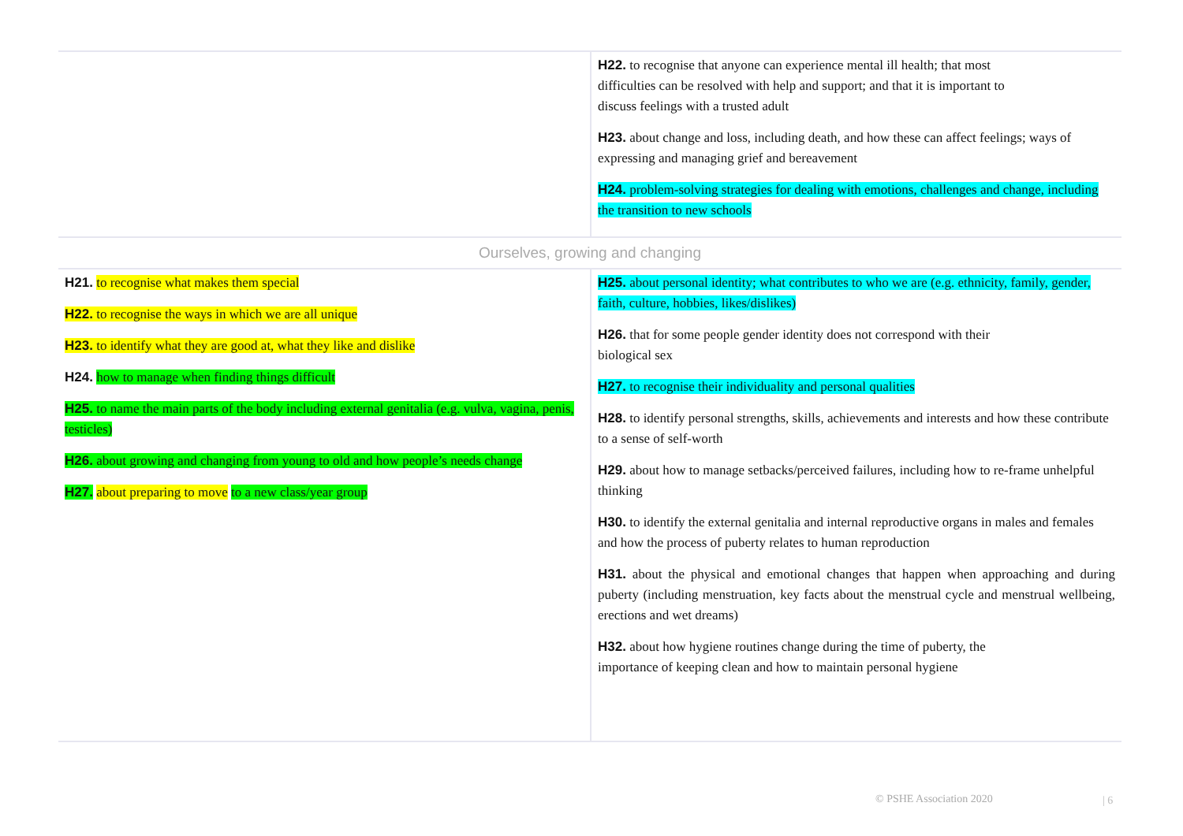| | H22. to recognise that anyone can experience mental ill health; that most difficulties can be resolved with help and support; and that it is important to discuss feelings with a trusted adult H23. about change and loss, including death, and how these can affect feelings; ways of expressing and managing grief and bereavement H24. problem-solving strategies for dealing with emotions, challenges and change, including the transition to new schools |
| Ourselves, growing and changing | |
| H21. to recognise what makes them special H22. to recognise the ways in which we are all unique H23. to identify what they are good at, what they like and dislike H24. how to manage when finding things difficult H25. to name the main parts of the body including external genitalia (e.g. vulva, vagina, penis, testicles) H26. about growing and changing from young to old and how people’s needs change H27. about preparing to move to a new class/year group | H25. about personal identity; what contributes to who we are (e.g. ethnicity, family, gender, faith, culture, hobbies, likes/dislikes) H26. that for some people gender identity does not correspond with their biological sex H27. to recognise their individuality and personal qualities H28. to identify personal strengths, skills, achievements and interests and how these contribute to a sense of self-worth H29. about how to manage setbacks/perceived failures, including how to re-frame unhelpful thinking H30. to identify the external genitalia and internal reproductive organs in males and females and how the process of puberty relates to human reproduction H31. about the physical and emotional changes that happen when approaching and during puberty (including menstruation, key facts about the menstrual cycle and menstrual wellbeing, erections and wet dreams) H32. about how hygiene routines change during the time of puberty, the importance of keeping clean and how to maintain personal hygiene |
© PSHE Association 2020 | 6